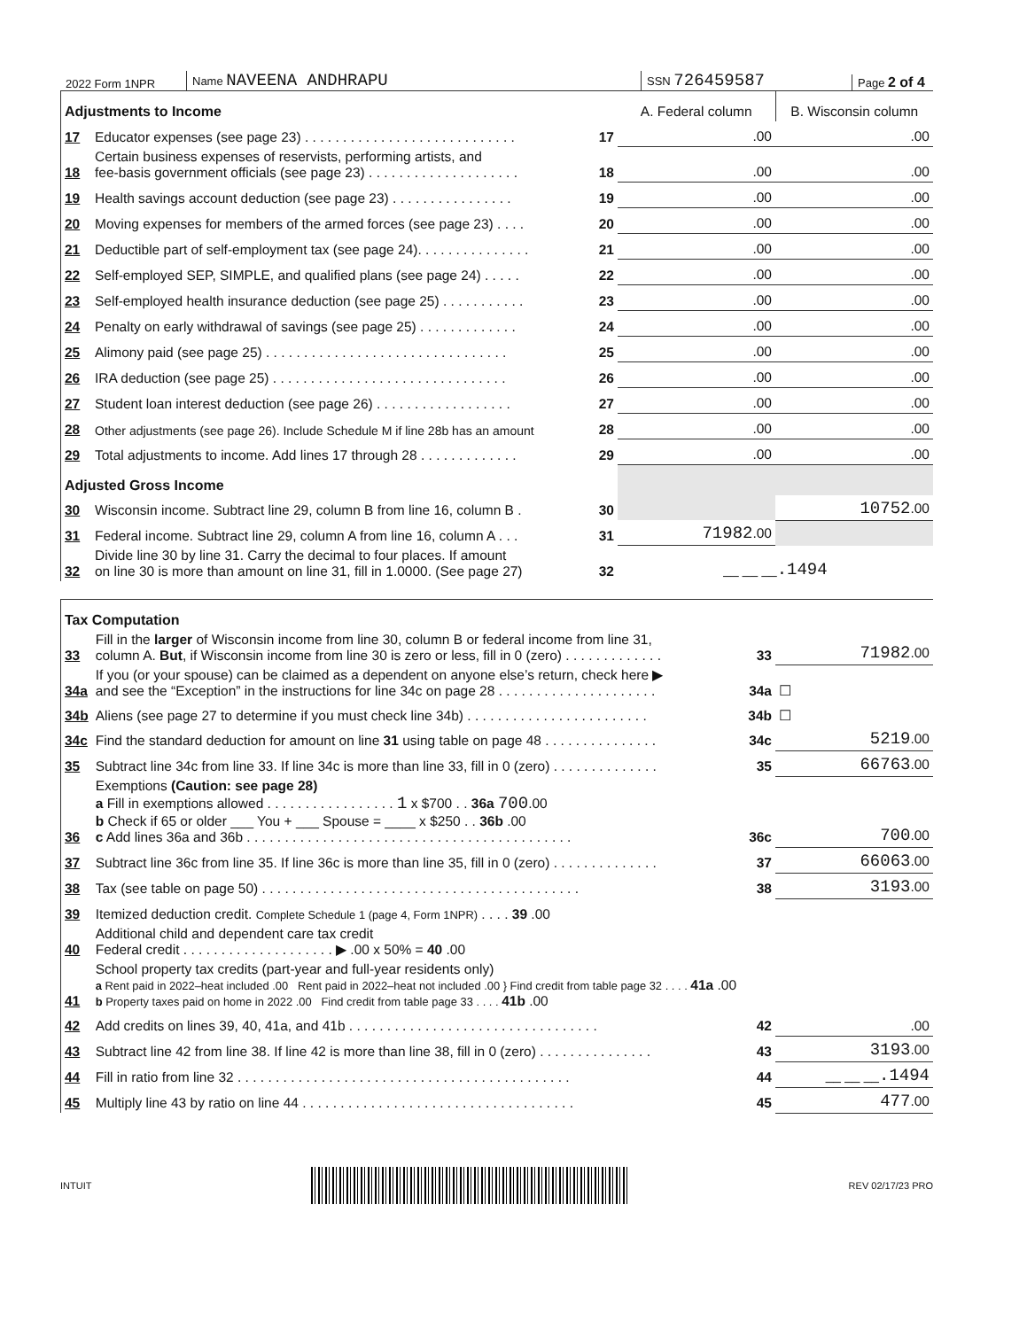2022 Form 1NPR
Name NAVEENA ANDHRAPU
SSN 726459587
Page 2 of 4
| Adjustments to Income | | | A. Federal column | B. Wisconsin column |
| 17 | Educator expenses (see page 23) . . . . . . . . . . . . . . . . . . . . . . . . . . . . | 17 | .00 | .00 |
| 18 | Certain business expenses of reservists, performing artists, and fee-basis government officials (see page 23) . . . . . . . . . . . . . . . . . . . . | 18 | .00 | .00 |
| 19 | Health savings account deduction (see page 23) . . . . . . . . . . . . . . . . | 19 | .00 | .00 |
| 20 | Moving expenses for members of the armed forces (see page 23) . . . . | 20 | .00 | .00 |
| 21 | Deductible part of self-employment tax (see page 24). . . . . . . . . . . . . . . | 21 | .00 | .00 |
| 22 | Self-employed SEP, SIMPLE, and qualified plans (see page 24) . . . . . | 22 | .00 | .00 |
| 23 | Self-employed health insurance deduction (see page 25) . . . . . . . . . . . | 23 | .00 | .00 |
| 24 | Penalty on early withdrawal of savings (see page 25) . . . . . . . . . . . . . | 24 | .00 | .00 |
| 25 | Alimony paid (see page 25) . . . . . . . . . . . . . . . . . . . . . . . . . . . . . . . . | 25 | .00 | .00 |
| 26 | IRA deduction (see page 25) . . . . . . . . . . . . . . . . . . . . . . . . . . . . . . . | 26 | .00 | .00 |
| 27 | Student loan interest deduction (see page 26) . . . . . . . . . . . . . . . . . . | 27 | .00 | .00 |
| 28 | Other adjustments (see page 26). Include Schedule M if line 28b has an amount | 28 | .00 | .00 |
| 29 | Total adjustments to income. Add lines 17 through 28 . . . . . . . . . . . . . | 29 | .00 | .00 |
| Adjusted Gross Income | | | | |
| 30 | Wisconsin income. Subtract line 29, column B from line 16, column B . | 30 | | 10752 .00 |
| 31 | Federal income. Subtract line 29, column A from line 16, column A . . . | 31 | 71982 .00 | |
| 32 | Divide line 30 by line 31. Carry the decimal to four places. If amount on line 30 is more than amount on line 31, fill in 1.0000. (See page 27) | 32 | __ __ __ .1494 | |
| Tax Computation | | | |
| 33 | Fill in the larger of Wisconsin income from line 30, column B or federal income from line 31, column A. But , if Wisconsin income from line 30 is zero or less, fill in 0 (zero) . . . . . . . . . . . . . | 33 | 71982 .00 |
| 34a | If you (or your spouse) can be claimed as a dependent on anyone else’s return, check here ▶ and see the “Exception” in the instructions for line 34c on page 28 . . . . . . . . . . . . . . . . . . . . . | 34a | ☐ |
| 34b | Aliens (see page 27 to determine if you must check line 34b) . . . . . . . . . . . . . . . . . . . . . . . . | 34b | ☐ |
| 34c | Find the standard deduction for amount on line 31 using table on page 48 . . . . . . . . . . . . . . . | 34c | 5219 .00 |
| 35 | Subtract line 34c from line 33. If line 34c is more than line 33, fill in 0 (zero) . . . . . . . . . . . . . . | 35 | 66763 .00 |
| 36 | Exemptions (Caution: see page 28) a Fill in exemptions allowed . . . . . . . . . . . . . . . . . 1 x $700 . . 36a 700 .00 b Check if 65 or older ___ You + ___ Spouse = ____ x $250 . . 36b .00 c Add lines 36a and 36b . . . . . . . . . . . . . . . . . . . . . . . . . . . . . . . . . . . . . . . . . . . | 36c | 700 .00 |
| 37 | Subtract line 36c from line 35. If line 36c is more than line 35, fill in 0 (zero) . . . . . . . . . . . . . . | 37 | 66063 .00 |
| 38 | Tax (see table on page 50) . . . . . . . . . . . . . . . . . . . . . . . . . . . . . . . . . . . . . . . . . . | 38 | 3193 .00 |
| 39 | Itemized deduction credit. Complete Schedule 1 (page 4, Form 1NPR) . . . . 39 .00 | | |
| 40 | Additional child and dependent care tax credit Federal credit . . . . . . . . . . . . . . . . . . . . ▶ .00 x 50% = 40 .00 | | |
| 41 | School property tax credits (part-year and full-year residents only) a Rent paid in 2022–heat included .00 Rent paid in 2022–heat not included .00 } Find credit from table page 32 . . . . 41a .00 b Property taxes paid on home in 2022 .00 Find credit from table page 33 . . . . 41b .00 | | |
| 42 | Add credits on lines 39, 40, 41a, and 41b . . . . . . . . . . . . . . . . . . . . . . . . . . . . . . . . . | 42 | .00 |
| 43 | Subtract line 42 from line 38. If line 42 is more than line 38, fill in 0 (zero) . . . . . . . . . . . . . . . | 43 | 3193 .00 |
| 44 | Fill in ratio from line 32 . . . . . . . . . . . . . . . . . . . . . . . . . . . . . . . . . . . . . . . . . . . . | 44 | __ __ __ .1494 |
| 45 | Multiply line 43 by ratio on line 44 . . . . . . . . . . . . . . . . . . . . . . . . . . . . . . . . . . . . | 45 | 477 .00 |
INTUIT REV 02/17/23 PRO